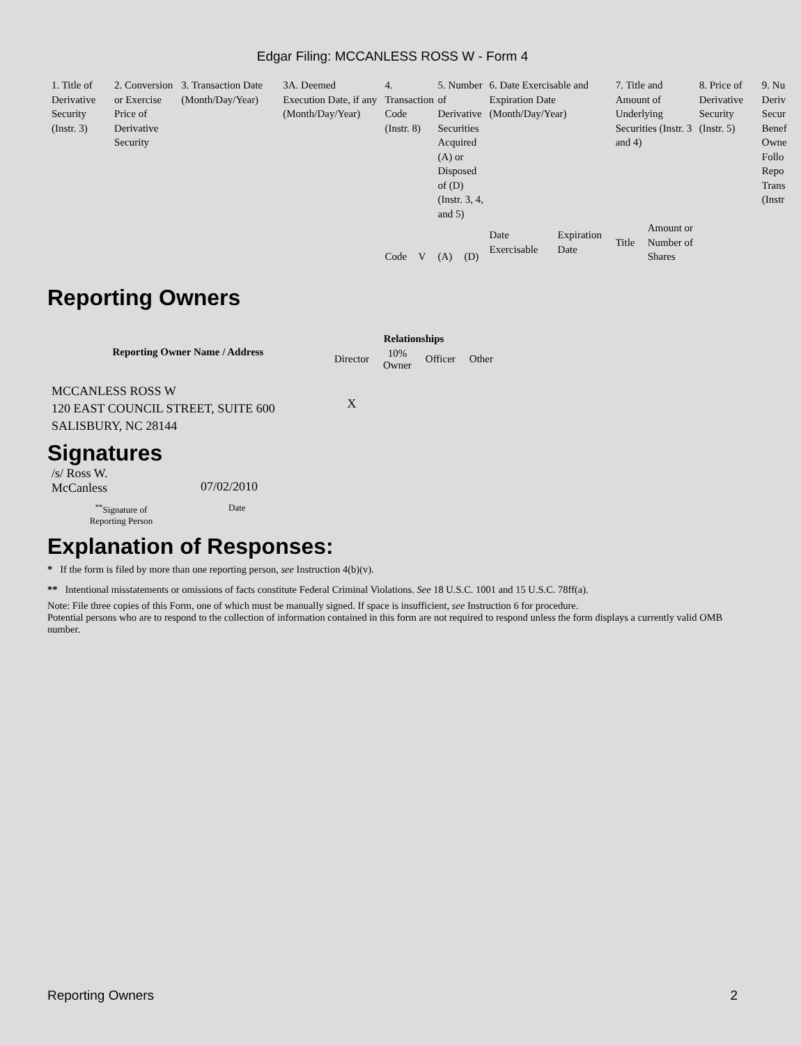Edgar Filing: MCCANLESS ROSS W - Form 4
| 1. Title of Derivative Security (Instr. 3) | 2. Conversion or Exercise Price of Derivative Security | 3. Transaction Date (Month/Day/Year) | 3A. Deemed Execution Date, if any (Month/Day/Year) | 4. Transaction Code (Instr. 8) | | 5. Number of Derivative Securities Acquired (A) or Disposed of (D) (Instr. 3, 4, and 5) | | 6. Date Exercisable and Expiration Date (Month/Day/Year) | | 7. Title and Amount of Underlying Securities (Instr. 3 and 4) | | 8. Price of Derivative Security (Instr. 5) | 9. Nu Deriv Secur Benef Owne Follo Repo Trans (Instr |
| | | | | Code | V | (A) | (D) | Date Exercisable | Expiration Date | Title | Amount or Number of Shares | | |
Reporting Owners
| Reporting Owner Name / Address | Relationships | | | |
| --- | --- | --- | --- | --- |
| | Director | 10% Owner | Officer | Other |
| MCCANLESS ROSS W 120 EAST COUNCIL STREET, SUITE 600 SALISBURY, NC 28144 | X | | | |
Signatures
| /s/ Ross W. McCanless | 07/02/2010 |
| <sup>**</sup> Signature of Reporting Person | Date |
Explanation of Responses:
* If the form is filed by more than one reporting person, see Instruction 4(b)(v).
** Intentional misstatements or omissions of facts constitute Federal Criminal Violations. See 18 U.S.C. 1001 and 15 U.S.C. 78ff(a).
Note: File three copies of this Form, one of which must be manually signed. If space is insufficient, see Instruction 6 for procedure.
Potential persons who are to respond to the collection of information contained in this form are not required to respond unless the form displays a currently valid OMB number.
Reporting Owners 2